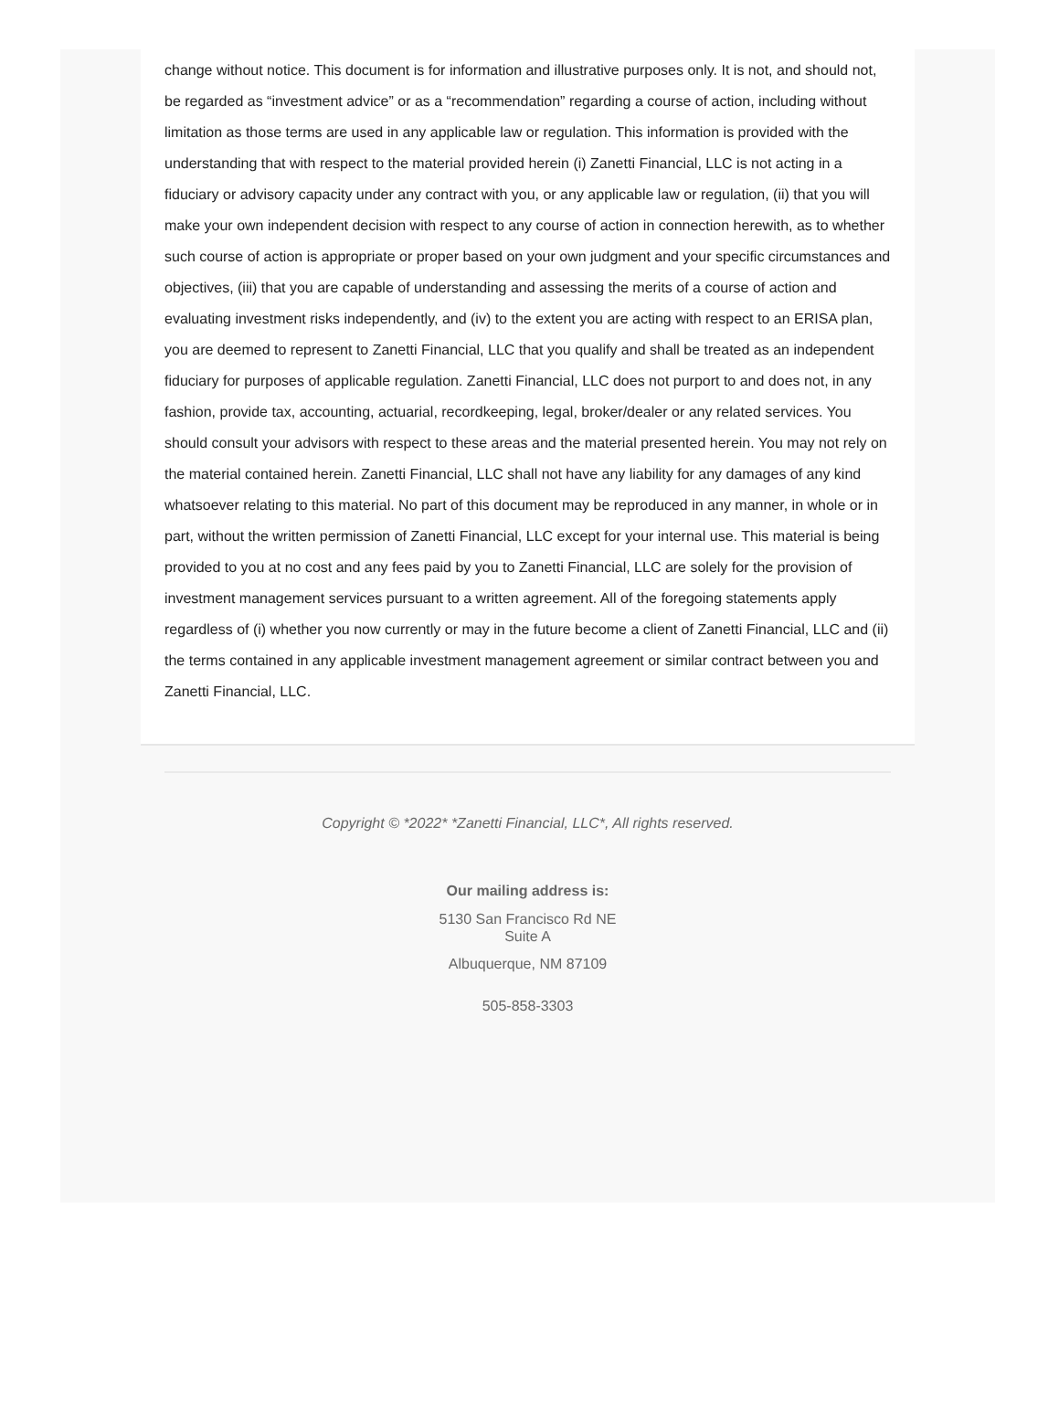change without notice. This document is for information and illustrative purposes only. It is not, and should not, be regarded as “investment advice” or as a “recommendation” regarding a course of action, including without limitation as those terms are used in any applicable law or regulation. This information is provided with the understanding that with respect to the material provided herein (i) Zanetti Financial, LLC is not acting in a fiduciary or advisory capacity under any contract with you, or any applicable law or regulation, (ii) that you will make your own independent decision with respect to any course of action in connection herewith, as to whether such course of action is appropriate or proper based on your own judgment and your specific circumstances and objectives, (iii) that you are capable of understanding and assessing the merits of a course of action and evaluating investment risks independently, and (iv) to the extent you are acting with respect to an ERISA plan, you are deemed to represent to Zanetti Financial, LLC that you qualify and shall be treated as an independent fiduciary for purposes of applicable regulation. Zanetti Financial, LLC does not purport to and does not, in any fashion, provide tax, accounting, actuarial, recordkeeping, legal, broker/dealer or any related services. You should consult your advisors with respect to these areas and the material presented herein. You may not rely on the material contained herein. Zanetti Financial, LLC shall not have any liability for any damages of any kind whatsoever relating to this material. No part of this document may be reproduced in any manner, in whole or in part, without the written permission of Zanetti Financial, LLC except for your internal use. This material is being provided to you at no cost and any fees paid by you to Zanetti Financial, LLC are solely for the provision of investment management services pursuant to a written agreement. All of the foregoing statements apply regardless of (i) whether you now currently or may in the future become a client of Zanetti Financial, LLC and (ii) the terms contained in any applicable investment management agreement or similar contract between you and Zanetti Financial, LLC.
Copyright © *2022* *Zanetti Financial, LLC*, All rights reserved.
Our mailing address is:
5130 San Francisco Rd NE
Suite A
Albuquerque, NM 87109
505-858-3303